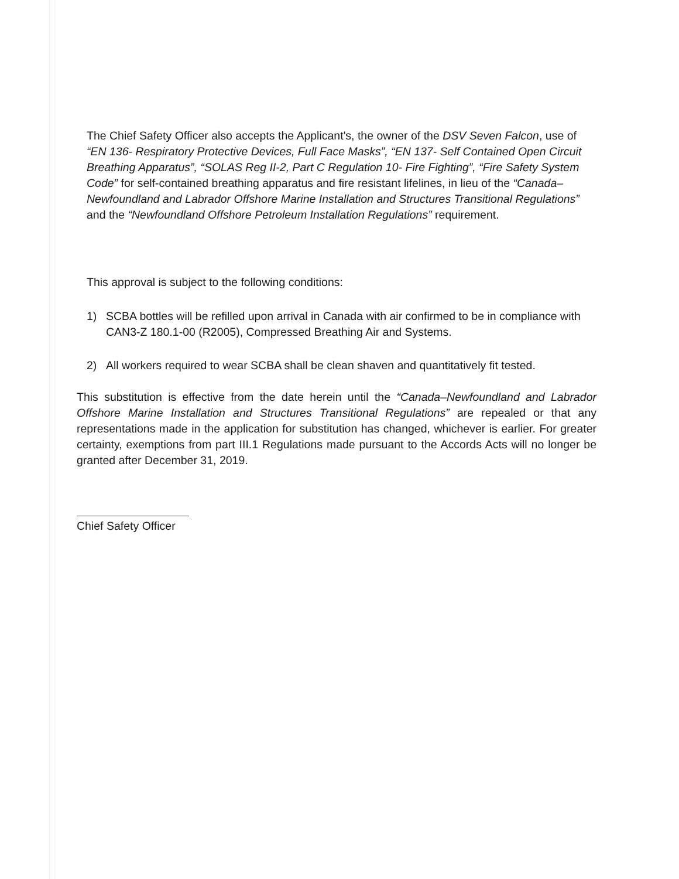The Chief Safety Officer also accepts the Applicant's, the owner of the DSV Seven Falcon, use of “EN 136- Respiratory Protective Devices, Full Face Masks”, “EN 137- Self Contained Open Circuit Breathing Apparatus”, “SOLAS Reg II-2, Part C Regulation 10- Fire Fighting”, “Fire Safety System Code” for self-contained breathing apparatus and fire resistant lifelines, in lieu of the “Canada–Newfoundland and Labrador Offshore Marine Installation and Structures Transitional Regulations” and the “Newfoundland Offshore Petroleum Installation Regulations” requirement.
This approval is subject to the following conditions:
1) SCBA bottles will be refilled upon arrival in Canada with air confirmed to be in compliance with CAN3-Z 180.1-00 (R2005), Compressed Breathing Air and Systems.
2) All workers required to wear SCBA shall be clean shaven and quantitatively fit tested.
This substitution is effective from the date herein until the “Canada–Newfoundland and Labrador Offshore Marine Installation and Structures Transitional Regulations” are repealed or that any representations made in the application for substitution has changed, whichever is earlier. For greater certainty, exemptions from part III.1 Regulations made pursuant to the Accords Acts will no longer be granted after December 31, 2019.
Chief Safety Officer